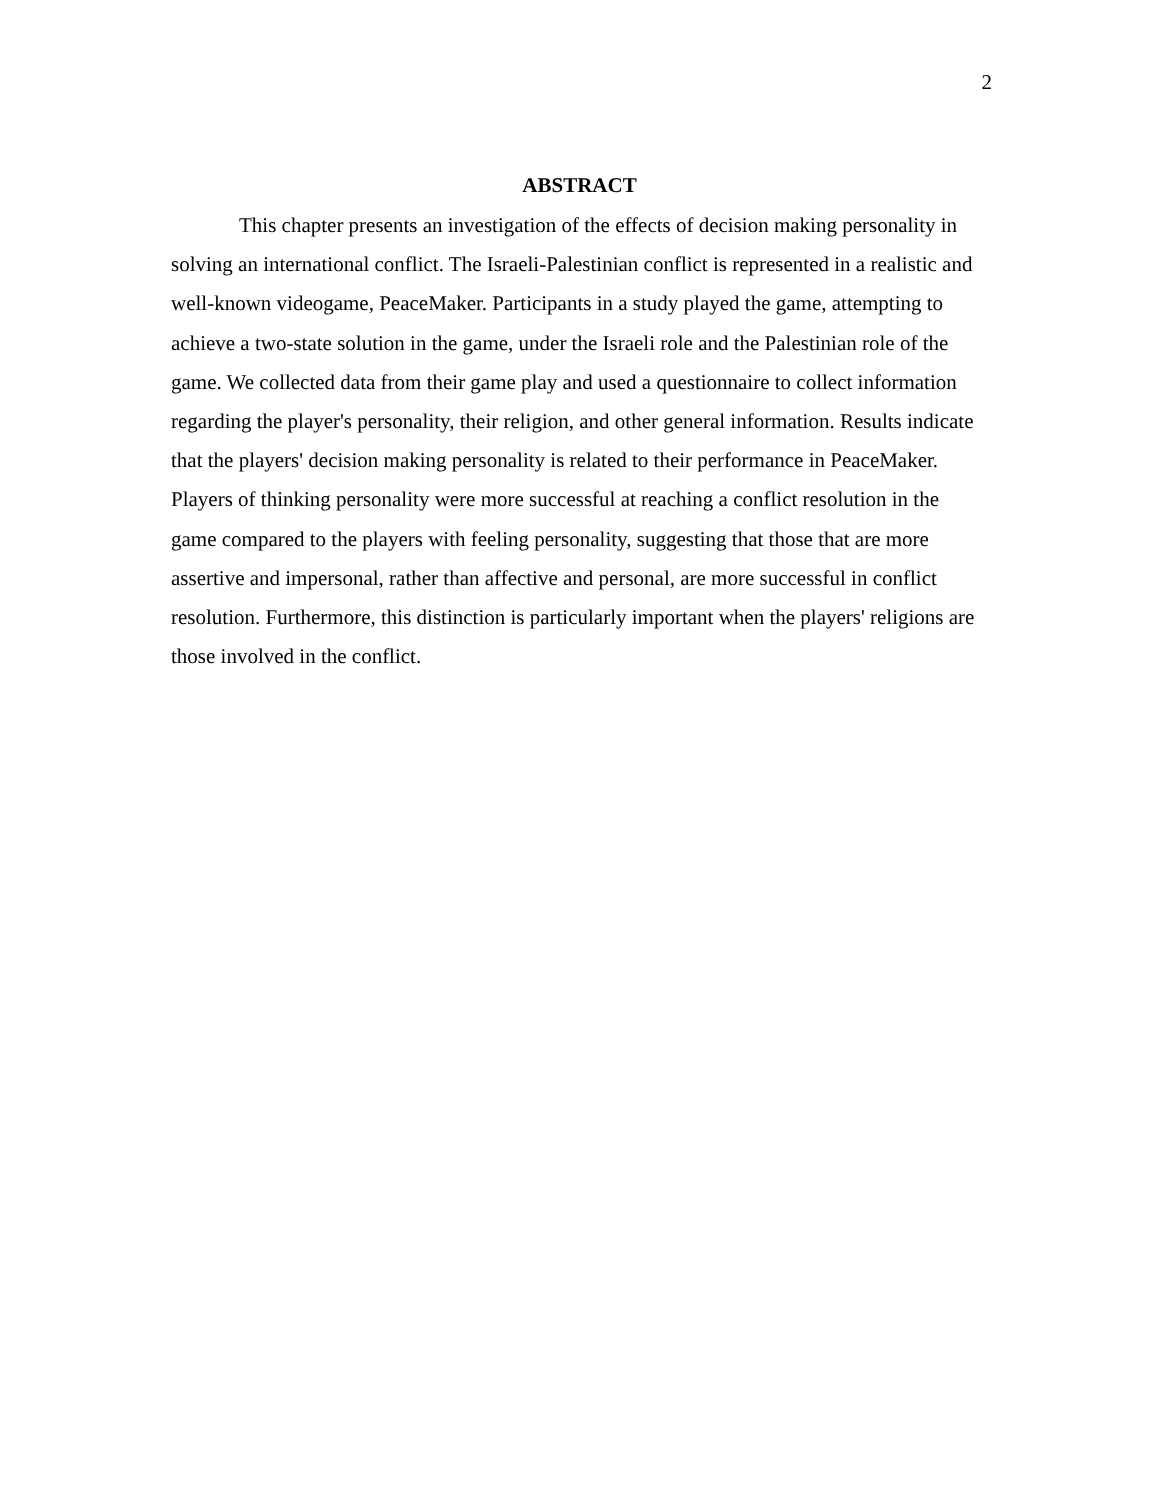2
ABSTRACT
This chapter presents an investigation of the effects of decision making personality in solving an international conflict. The Israeli-Palestinian conflict is represented in a realistic and well-known videogame, PeaceMaker. Participants in a study played the game, attempting to achieve a two-state solution in the game, under the Israeli role and the Palestinian role of the game. We collected data from their game play and used a questionnaire to collect information regarding the player's personality, their religion, and other general information. Results indicate that the players' decision making personality is related to their performance in PeaceMaker. Players of thinking personality were more successful at reaching a conflict resolution in the game compared to the players with feeling personality, suggesting that those that are more assertive and impersonal, rather than affective and personal, are more successful in conflict resolution. Furthermore, this distinction is particularly important when the players' religions are those involved in the conflict.